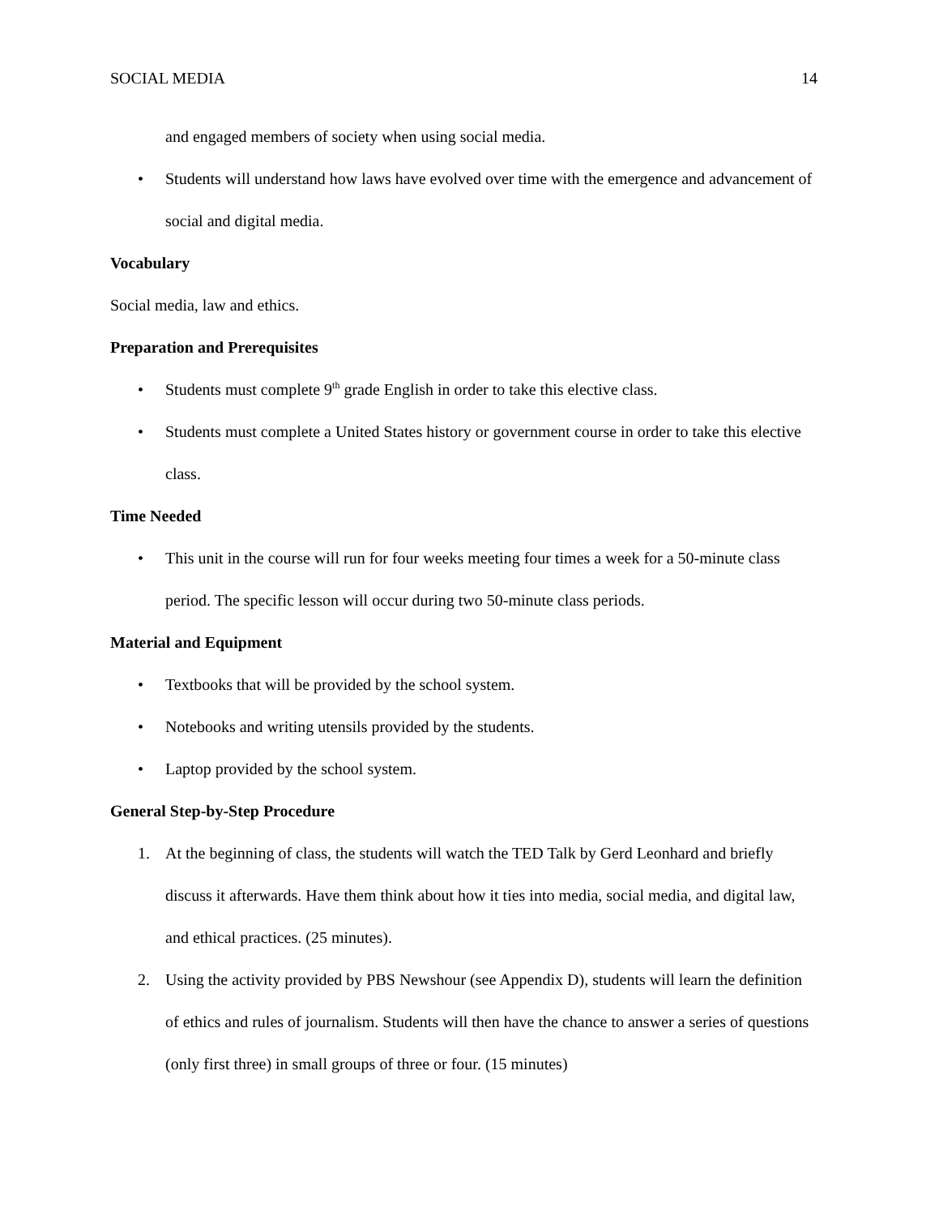SOCIAL MEDIA 14
and engaged members of society when using social media.
• Students will understand how laws have evolved over time with the emergence and advancement of social and digital media.
Vocabulary
Social media, law and ethics.
Preparation and Prerequisites
• Students must complete 9<sup>th</sup> grade English in order to take this elective class.
• Students must complete a United States history or government course in order to take this elective class.
Time Needed
• This unit in the course will run for four weeks meeting four times a week for a 50-minute class period. The specific lesson will occur during two 50-minute class periods.
Material and Equipment
• Textbooks that will be provided by the school system.
• Notebooks and writing utensils provided by the students.
• Laptop provided by the school system.
General Step-by-Step Procedure
1. At the beginning of class, the students will watch the TED Talk by Gerd Leonhard and briefly discuss it afterwards. Have them think about how it ties into media, social media, and digital law, and ethical practices. (25 minutes).
2. Using the activity provided by PBS Newshour (see Appendix D), students will learn the definition of ethics and rules of journalism. Students will then have the chance to answer a series of questions (only first three) in small groups of three or four. (15 minutes)